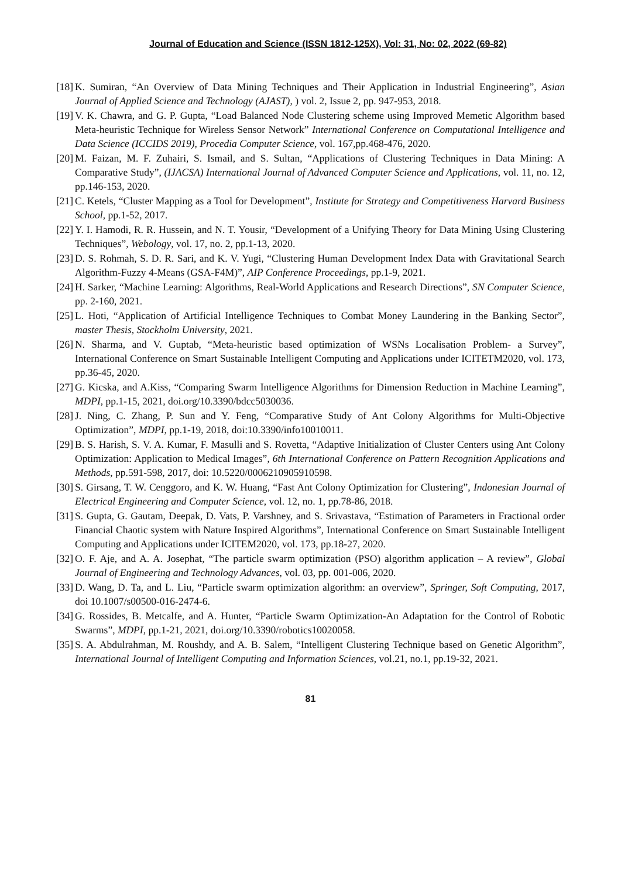Journal of Education and Science (ISSN 1812-125X), Vol: 31, No: 02, 2022 (69-82)
[18] K. Sumiran, “An Overview of Data Mining Techniques and Their Application in Industrial Engineering”, Asian Journal of Applied Science and Technology (AJAST), ) vol. 2, Issue 2, pp. 947-953, 2018.
[19] V. K. Chawra, and G. P. Gupta, “Load Balanced Node Clustering scheme using Improved Memetic Algorithm based Meta-heuristic Technique for Wireless Sensor Network” International Conference on Computational Intelligence and Data Science (ICCIDS 2019), Procedia Computer Science, vol. 167,pp.468-476, 2020.
[20] M. Faizan, M. F. Zuhairi, S. Ismail, and S. Sultan, “Applications of Clustering Techniques in Data Mining: A Comparative Study”, (IJACSA) International Journal of Advanced Computer Science and Applications, vol. 11, no. 12, pp.146-153, 2020.
[21] C. Ketels, “Cluster Mapping as a Tool for Development”, Institute for Strategy and Competitiveness Harvard Business School, pp.1-52, 2017.
[22] Y. I. Hamodi, R. R. Hussein, and N. T. Yousir, “Development of a Unifying Theory for Data Mining Using Clustering Techniques”, Webology, vol. 17, no. 2, pp.1-13, 2020.
[23] D. S. Rohmah, S. D. R. Sari, and K. V. Yugi, “Clustering Human Development Index Data with Gravitational Search Algorithm-Fuzzy 4-Means (GSA-F4M)”, AIP Conference Proceedings, pp.1-9, 2021.
[24] H. Sarker, “Machine Learning: Algorithms, Real-World Applications and Research Directions”, SN Computer Science, pp. 2-160, 2021.
[25] L. Hoti, “Application of Artificial Intelligence Techniques to Combat Money Laundering in the Banking Sector”, master Thesis, Stockholm University, 2021.
[26] N. Sharma, and V. Guptab, “Meta-heuristic based optimization of WSNs Localisation Problem- a Survey”, International Conference on Smart Sustainable Intelligent Computing and Applications under ICITETM2020, vol. 173, pp.36-45, 2020.
[27] G. Kicska, and A.Kiss, “Comparing Swarm Intelligence Algorithms for Dimension Reduction in Machine Learning”, MDPI, pp.1-15, 2021, doi.org/10.3390/bdcc5030036.
[28] J. Ning, C. Zhang, P. Sun and Y. Feng, “Comparative Study of Ant Colony Algorithms for Multi-Objective Optimization”, MDPI, pp.1-19, 2018, doi:10.3390/info10010011.
[29] B. S. Harish, S. V. A. Kumar, F. Masulli and S. Rovetta, “Adaptive Initialization of Cluster Centers using Ant Colony Optimization: Application to Medical Images”, 6th International Conference on Pattern Recognition Applications and Methods, pp.591-598, 2017, doi: 10.5220/0006210905910598.
[30] S. Girsang, T. W. Cenggoro, and K. W. Huang, “Fast Ant Colony Optimization for Clustering”, Indonesian Journal of Electrical Engineering and Computer Science, vol. 12, no. 1, pp.78-86, 2018.
[31] S. Gupta, G. Gautam, Deepak, D. Vats, P. Varshney, and S. Srivastava, “Estimation of Parameters in Fractional order Financial Chaotic system with Nature Inspired Algorithms”, International Conference on Smart Sustainable Intelligent Computing and Applications under ICITEM2020, vol. 173, pp.18-27, 2020.
[32] O. F. Aje, and A. A. Josephat, “The particle swarm optimization (PSO) algorithm application – A review”, Global Journal of Engineering and Technology Advances, vol. 03, pp. 001-006, 2020.
[33] D. Wang, D. Ta, and L. Liu, “Particle swarm optimization algorithm: an overview”, Springer, Soft Computing, 2017, doi 10.1007/s00500-016-2474-6.
[34] G. Rossides, B. Metcalfe, and A. Hunter, “Particle Swarm Optimization-An Adaptation for the Control of Robotic Swarms”, MDPI, pp.1-21, 2021, doi.org/10.3390/robotics10020058.
[35] S. A. Abdulrahman, M. Roushdy, and A. B. Salem, “Intelligent Clustering Technique based on Genetic Algorithm”, International Journal of Intelligent Computing and Information Sciences, vol.21, no.1, pp.19-32, 2021.
81